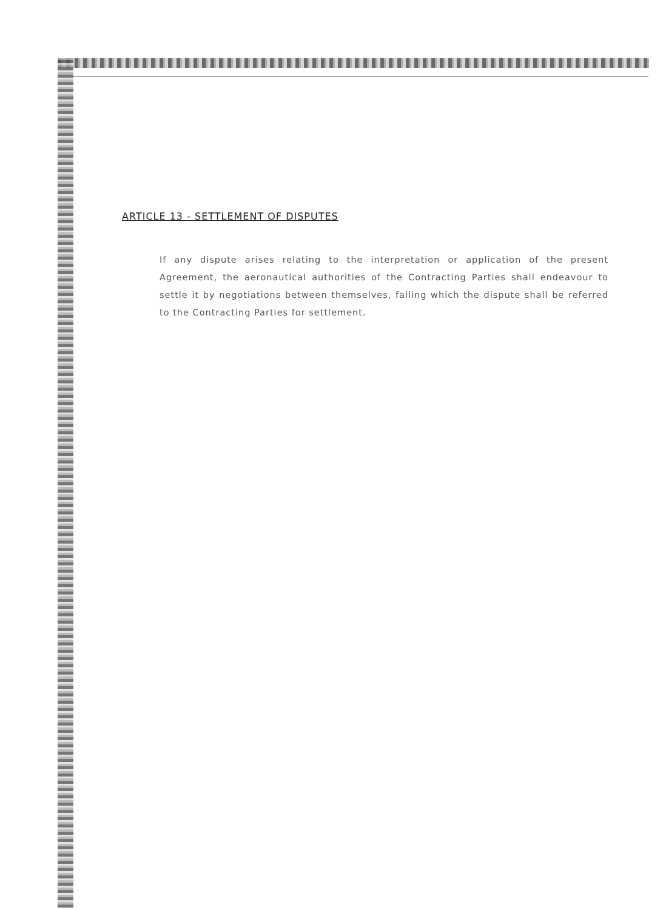ARTICLE 13 - SETTLEMENT OF DISPUTES
If any dispute arises relating to the interpretation or application of the present Agreement, the aeronautical authorities of the Contracting Parties shall endeavour to settle it by negotiations between themselves, failing which the dispute shall be referred to the Contracting Parties for settlement.